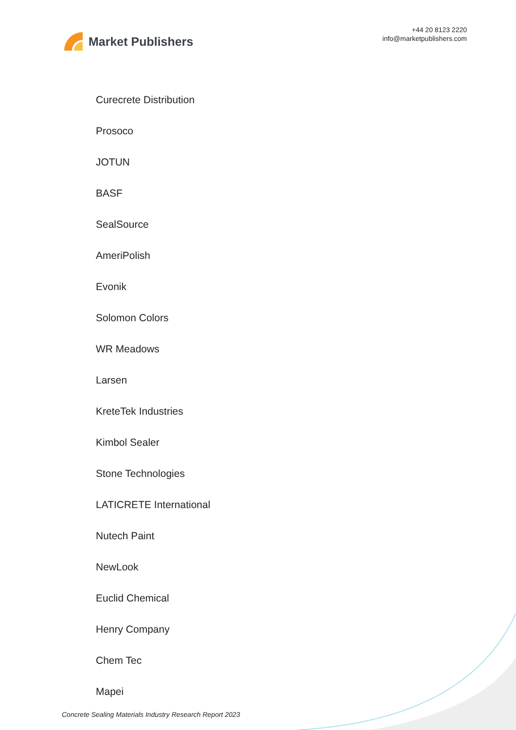Market Publishers
+44 20 8123 2220
info@marketpublishers.com
Curecrete Distribution
Prosoco
JOTUN
BASF
SealSource
AmeriPolish
Evonik
Solomon Colors
WR Meadows
Larsen
KreteTek Industries
Kimbol Sealer
Stone Technologies
LATICRETE International
Nutech Paint
NewLook
Euclid Chemical
Henry Company
Chem Tec
Mapei
Concrete Sealing Materials Industry Research Report 2023